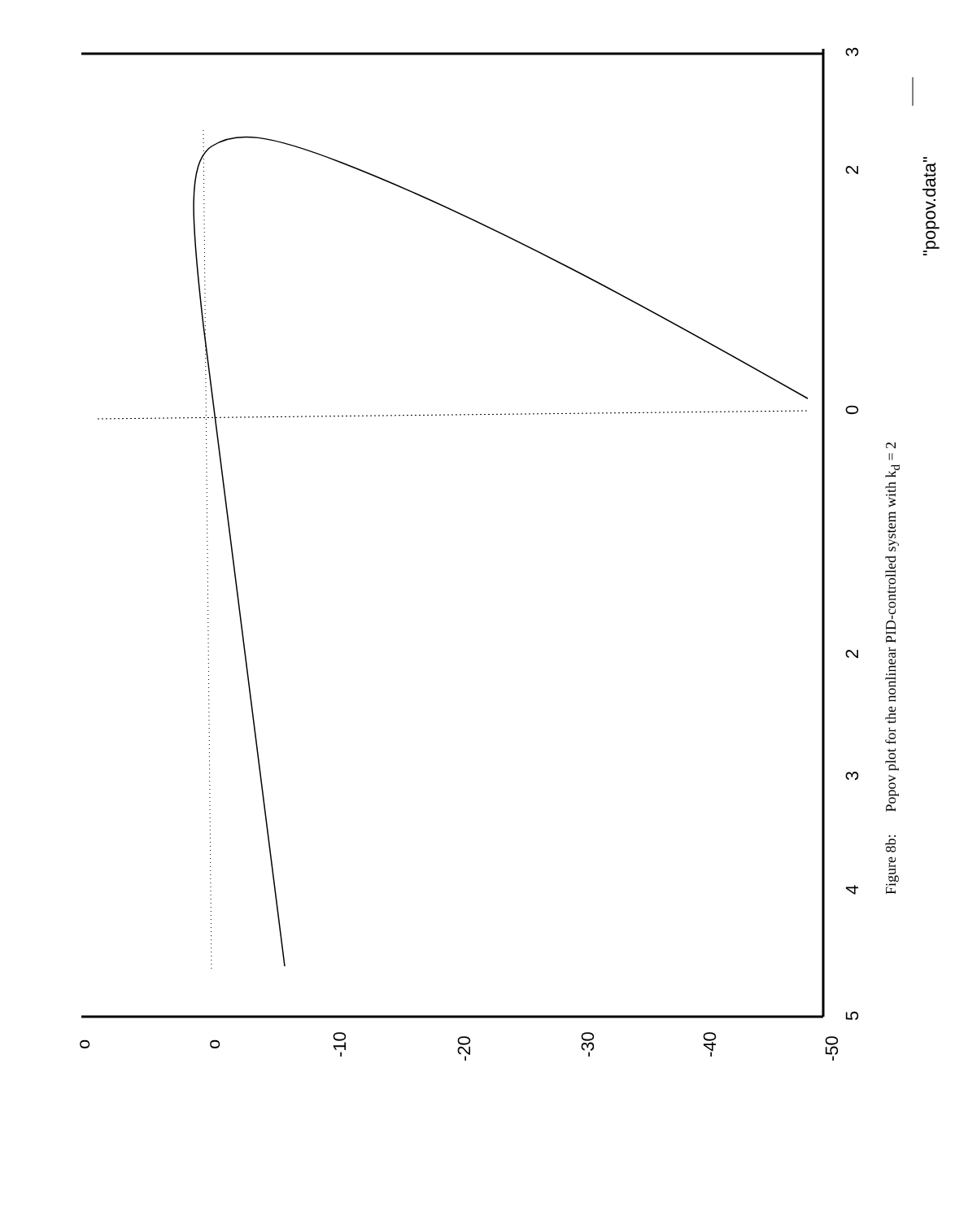o
o
-10
-20
-30
-40
-50
5
4
3
2
0
2
3
"popov.data"
Figure 8b: Popov plot for the nonlinear PID-controlled system with k<sub>d</sub> = 2